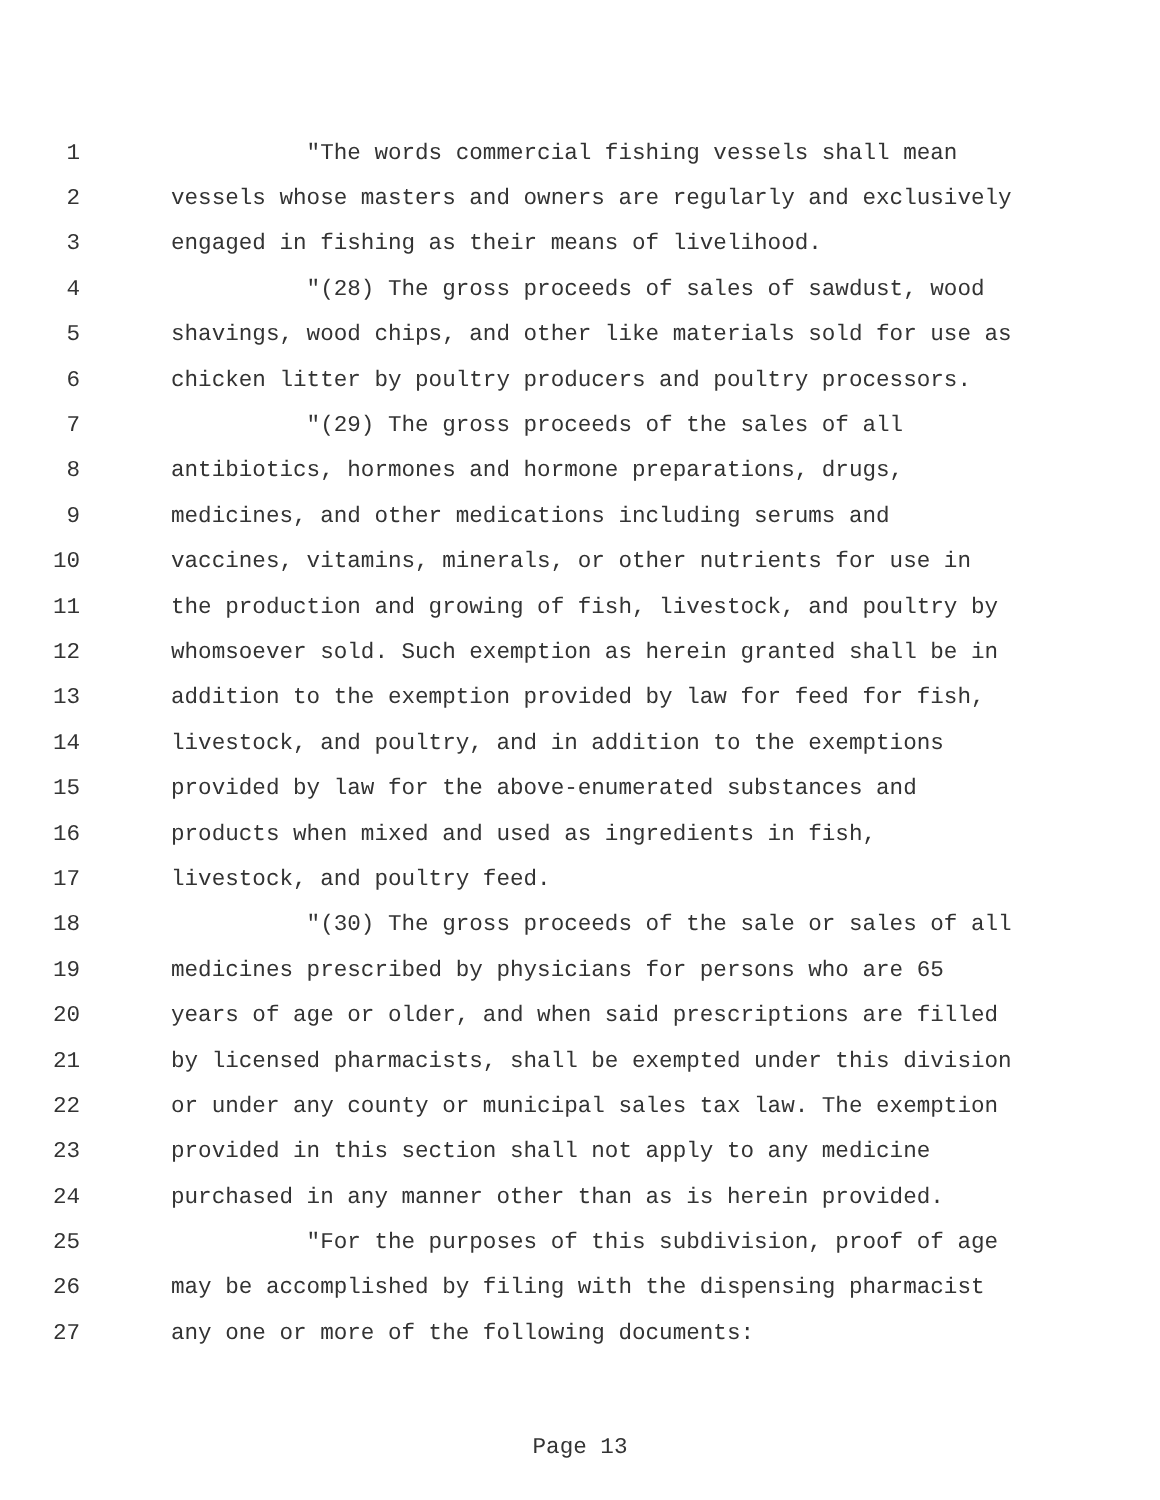1 "The words commercial fishing vessels shall mean
2 vessels whose masters and owners are regularly and exclusively
3 engaged in fishing as their means of livelihood.
4 "(28) The gross proceeds of sales of sawdust, wood
5 shavings, wood chips, and other like materials sold for use as
6 chicken litter by poultry producers and poultry processors.
7 "(29) The gross proceeds of the sales of all
8 antibiotics, hormones and hormone preparations, drugs,
9 medicines, and other medications including serums and
10 vaccines, vitamins, minerals, or other nutrients for use in
11 the production and growing of fish, livestock, and poultry by
12 whomsoever sold. Such exemption as herein granted shall be in
13 addition to the exemption provided by law for feed for fish,
14 livestock, and poultry, and in addition to the exemptions
15 provided by law for the above-enumerated substances and
16 products when mixed and used as ingredients in fish,
17 livestock, and poultry feed.
18 "(30) The gross proceeds of the sale or sales of all
19 medicines prescribed by physicians for persons who are 65
20 years of age or older, and when said prescriptions are filled
21 by licensed pharmacists, shall be exempted under this division
22 or under any county or municipal sales tax law. The exemption
23 provided in this section shall not apply to any medicine
24 purchased in any manner other than as is herein provided.
25 "For the purposes of this subdivision, proof of age
26 may be accomplished by filing with the dispensing pharmacist
27 any one or more of the following documents:
Page 13